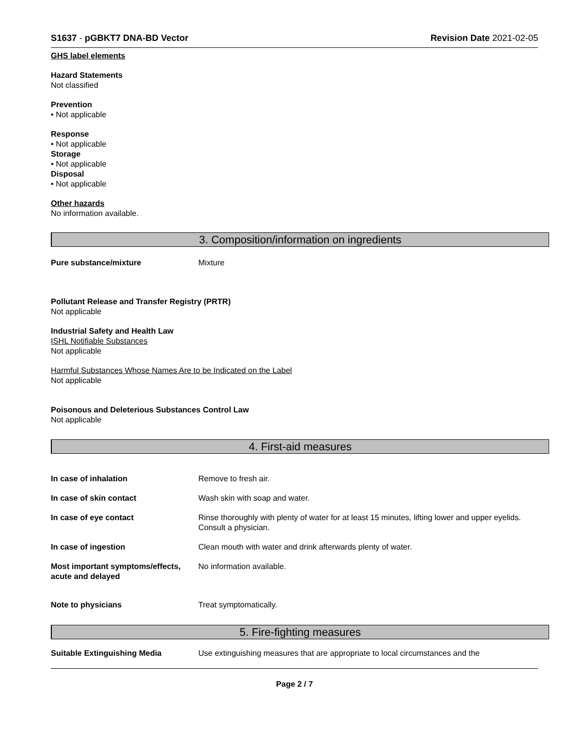S1637 - pGBKT7 DNA-BD Vector Revision Date 2021-02-05
GHS label elements
Hazard Statements
Not classified
Prevention
• Not applicable
Response
• Not applicable
Storage
• Not applicable
Disposal
• Not applicable
Other hazards
No information available.
3. Composition/information on ingredients
Pure substance/mixture Mixture
Pollutant Release and Transfer Registry (PRTR)
Not applicable
Industrial Safety and Health Law
ISHL Notifiable Substances
Not applicable
Harmful Substances Whose Names Are to be Indicated on the Label
Not applicable
Poisonous and Deleterious Substances Control Law
Not applicable
4. First-aid measures
In case of inhalation Remove to fresh air.
In case of skin contact Wash skin with soap and water.
In case of eye contact Rinse thoroughly with plenty of water for at least 15 minutes, lifting lower and upper eyelids. Consult a physician.
In case of ingestion Clean mouth with water and drink afterwards plenty of water.
Most important symptoms/effects, acute and delayed No information available.
Note to physicians Treat symptomatically.
5. Fire-fighting measures
Suitable Extinguishing Media Use extinguishing measures that are appropriate to local circumstances and the
Page 2 / 7